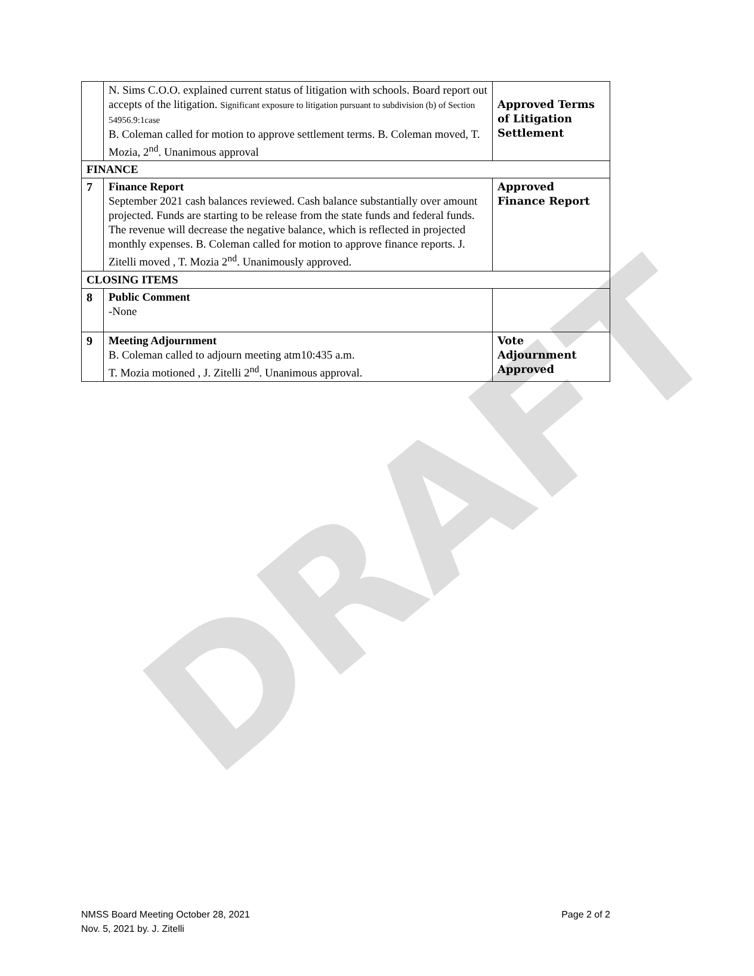DRAFT
| | N. Sims C.O.O. explained current status of litigation with schools. Board report out accepts of the litigation. Significant exposure to litigation pursuant to subdivision (b) of Section 54956.9:1case B. Coleman called for motion to approve settlement terms. B. Coleman moved, T. Mozia, 2<sup>nd</sup>. Unanimous approval | Approved Terms of Litigation Settlement |
| FINANCE | | |
| 7 | Finance Report September 2021 cash balances reviewed. Cash balance substantially over amount projected. Funds are starting to be release from the state funds and federal funds. The revenue will decrease the negative balance, which is reflected in projected monthly expenses. B. Coleman called for motion to approve finance reports. J. Zitelli moved , T. Mozia 2<sup>nd</sup>. Unanimously approved. | Approved Finance Report |
| CLOSING ITEMS | | |
| 8 | Public Comment -None | |
| 9 | Meeting Adjournment B. Coleman called to adjourn meeting atm10:435 a.m. T. Mozia motioned , J. Zitelli 2<sup>nd</sup>. Unanimous approval. | Vote Adjournment Approved |
Page 2 of 2 NMSS Board Meeting October 28, 2021
Nov. 5, 2021 by. J. Zitelli